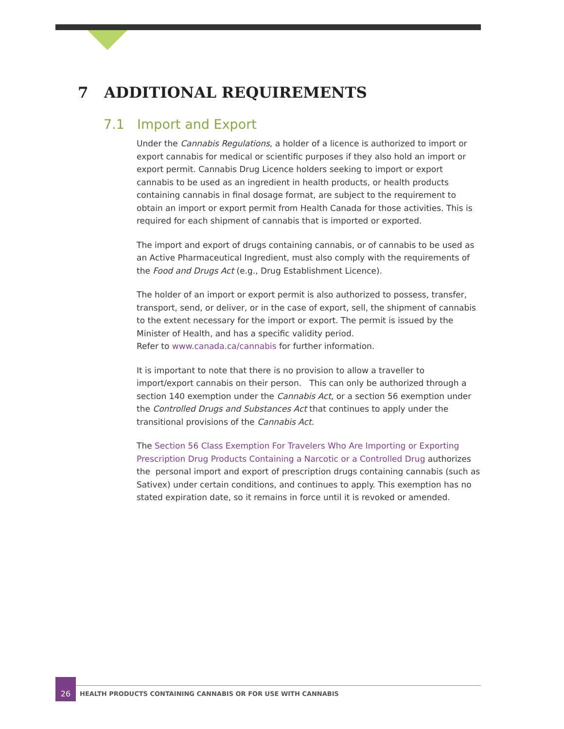7 ADDITIONAL REQUIREMENTS
7.1 Import and Export
Under the Cannabis Regulations, a holder of a licence is authorized to import or export cannabis for medical or scientific purposes if they also hold an import or export permit. Cannabis Drug Licence holders seeking to import or export cannabis to be used as an ingredient in health products, or health products containing cannabis in final dosage format, are subject to the requirement to obtain an import or export permit from Health Canada for those activities. This is required for each shipment of cannabis that is imported or exported.
The import and export of drugs containing cannabis, or of cannabis to be used as an Active Pharmaceutical Ingredient, must also comply with the requirements of the Food and Drugs Act (e.g., Drug Establishment Licence).
The holder of an import or export permit is also authorized to possess, transfer, transport, send, or deliver, or in the case of export, sell, the shipment of cannabis to the extent necessary for the import or export. The permit is issued by the Minister of Health, and has a specific validity period.
Refer to www.canada.ca/cannabis for further information.
It is important to note that there is no provision to allow a traveller to import/export cannabis on their person. This can only be authorized through a section 140 exemption under the Cannabis Act, or a section 56 exemption under the Controlled Drugs and Substances Act that continues to apply under the transitional provisions of the Cannabis Act.
The Section 56 Class Exemption For Travelers Who Are Importing or Exporting Prescription Drug Products Containing a Narcotic or a Controlled Drug authorizes the personal import and export of prescription drugs containing cannabis (such as Sativex) under certain conditions, and continues to apply. This exemption has no stated expiration date, so it remains in force until it is revoked or amended.
26
HEALTH PRODUCTS CONTAINING CANNABIS OR FOR USE WITH CANNABIS